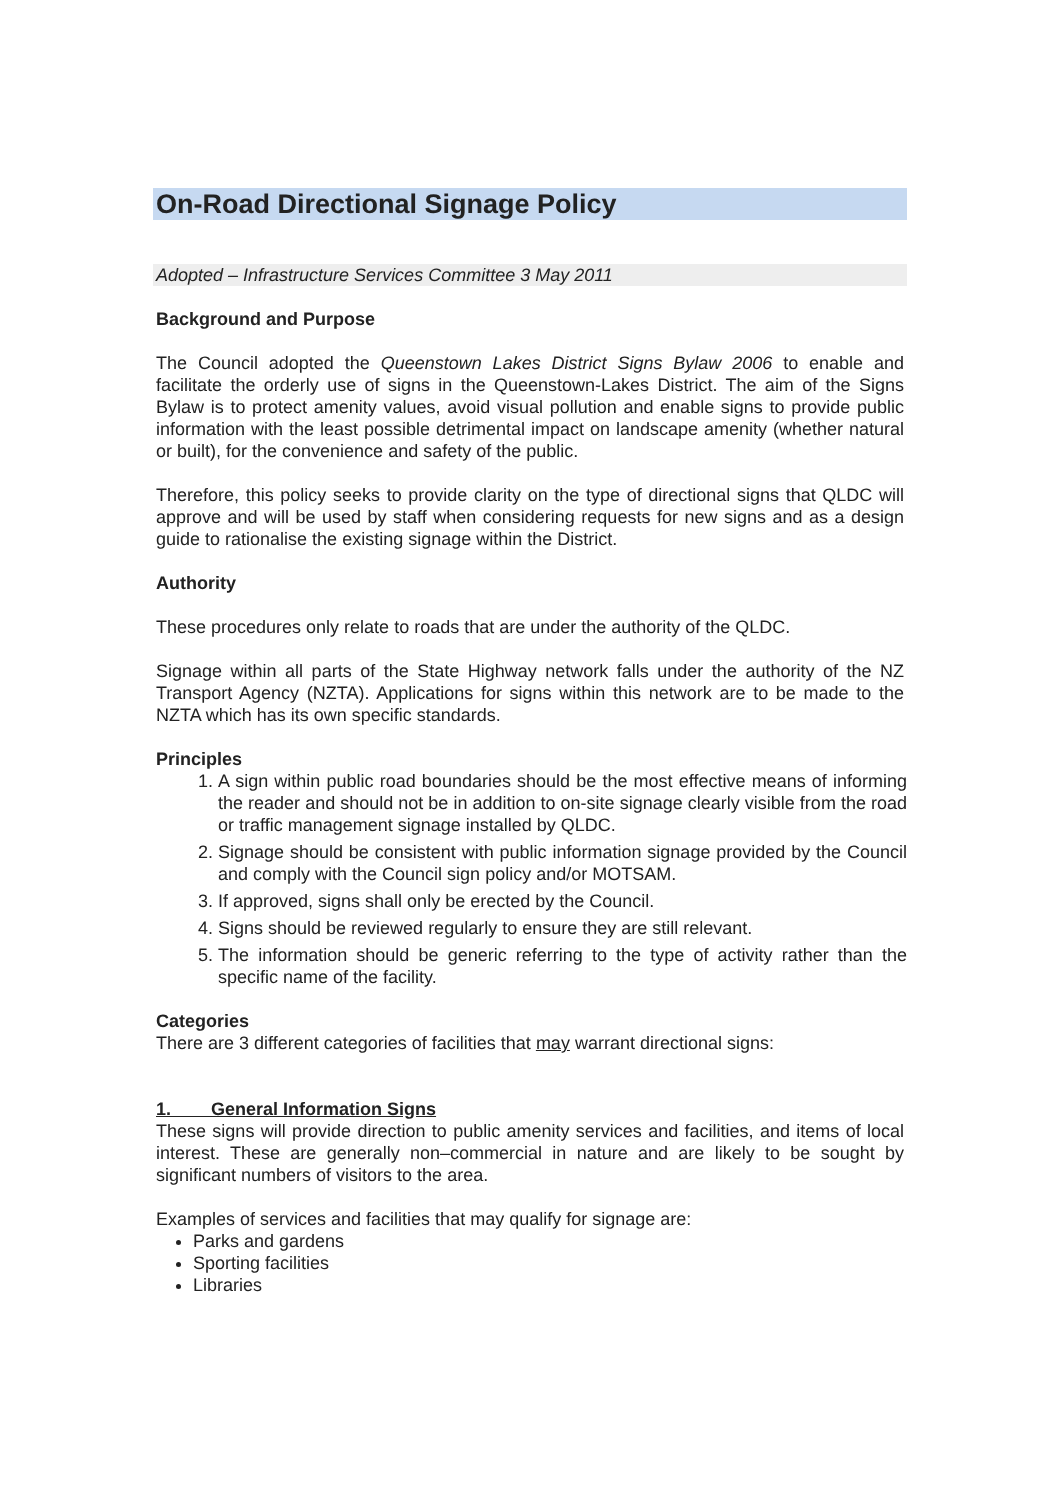On-Road Directional Signage Policy
Adopted – Infrastructure Services Committee 3 May 2011
Background and Purpose
The Council adopted the Queenstown Lakes District Signs Bylaw 2006 to enable and facilitate the orderly use of signs in the Queenstown-Lakes District. The aim of the Signs Bylaw is to protect amenity values, avoid visual pollution and enable signs to provide public information with the least possible detrimental impact on landscape amenity (whether natural or built), for the convenience and safety of the public.
Therefore, this policy seeks to provide clarity on the type of directional signs that QLDC will approve and will be used by staff when considering requests for new signs and as a design guide to rationalise the existing signage within the District.
Authority
These procedures only relate to roads that are under the authority of the QLDC.
Signage within all parts of the State Highway network falls under the authority of the NZ Transport Agency (NZTA). Applications for signs within this network are to be made to the NZTA which has its own specific standards.
Principles
1. A sign within public road boundaries should be the most effective means of informing the reader and should not be in addition to on-site signage clearly visible from the road or traffic management signage installed by QLDC.
2. Signage should be consistent with public information signage provided by the Council and comply with the Council sign policy and/or MOTSAM.
3. If approved, signs shall only be erected by the Council.
4. Signs should be reviewed regularly to ensure they are still relevant.
5. The information should be generic referring to the type of activity rather than the specific name of the facility.
Categories
There are 3 different categories of facilities that may warrant directional signs:
1. General Information Signs
These signs will provide direction to public amenity services and facilities, and items of local interest. These are generally non–commercial in nature and are likely to be sought by significant numbers of visitors to the area.
Examples of services and facilities that may qualify for signage are:
Parks and gardens
Sporting facilities
Libraries